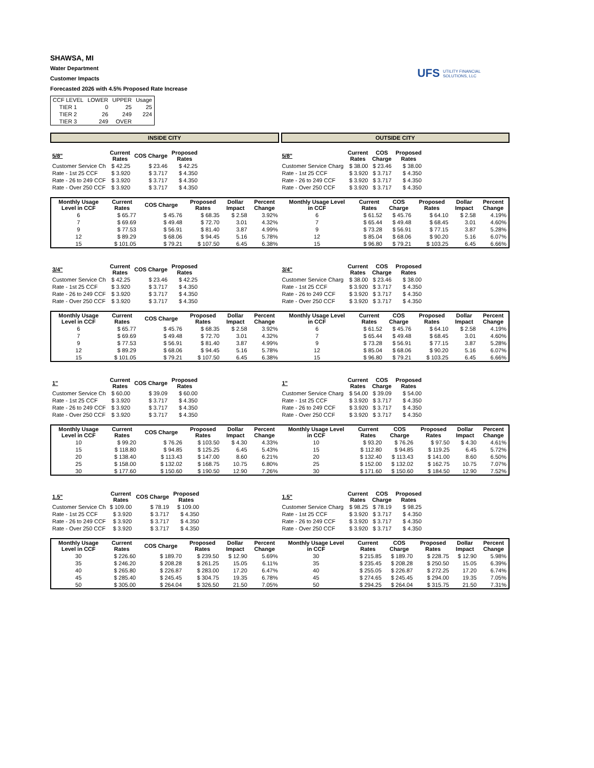SHAWSA, MI
Water Department
Customer Impacts
Forecasted 2026 with 4.5% Proposed Rate Increase
UFS UTILITY FINANCIAL SOLUTIONS, LLC
| CCF LEVEL | LOWER | UPPER | Usage |
| TIER 1 | 0 | 25 | 25 |
| TIER 2 | 26 | 249 | 224 |
| TIER 3 | 249 | OVER | |
INSIDE CITY OUTSIDE CITY
| 5/8" | Current Rates | COS Charge | Proposed Rates |
| --- | --- | --- | --- |
| Customer Service Ch | $ 42.25 | $ 23.46 | $ 42.25 |
| Rate - 1st 25 CCF | $ 3.920 | $ 3.717 | $ 4.350 |
| Rate - 26 to 249 CCF | $ 3.920 | $ 3.717 | $ 4.350 |
| Rate - Over 250 CCF | $ 3.920 | $ 3.717 | $ 4.350 |
| 5/8" | Current Rates | COS Charge | Proposed Rates |
| --- | --- | --- | --- |
| Customer Service Charg | $ 38.00 | $ 23.46 | $ 38.00 |
| Rate - 1st 25 CCF | $ 3.920 | $ 3.717 | $ 4.350 |
| Rate - 26 to 249 CCF | $ 3.920 | $ 3.717 | $ 4.350 |
| Rate - Over 250 CCF | $ 3.920 | $ 3.717 | $ 4.350 |
| Monthly Usage Level in CCF | Current Rates | COS Charge | Proposed Rates | Dollar Impact | Percent Change |
| --- | --- | --- | --- | --- | --- |
| 6 | $ 65.77 | $ 45.76 | $ 68.35 | $ 2.58 | 3.92% |
| 7 | $ 69.69 | $ 49.48 | $ 72.70 | 3.01 | 4.32% |
| 9 | $ 77.53 | $ 56.91 | $ 81.40 | 3.87 | 4.99% |
| 12 | $ 89.29 | $ 68.06 | $ 94.45 | 5.16 | 5.78% |
| 15 | $ 101.05 | $ 79.21 | $ 107.50 | 6.45 | 6.38% |
| Monthly Usage Level in CCF | Current Rates | COS Charge | Proposed Rates | Dollar Impact | Percent Change |
| --- | --- | --- | --- | --- | --- |
| 6 | $ 61.52 | $ 45.76 | $ 64.10 | $ 2.58 | 4.19% |
| 7 | $ 65.44 | $ 49.48 | $ 68.45 | 3.01 | 4.60% |
| 9 | $ 73.28 | $ 56.91 | $ 77.15 | 3.87 | 5.28% |
| 12 | $ 85.04 | $ 68.06 | $ 90.20 | 5.16 | 6.07% |
| 15 | $ 96.80 | $ 79.21 | $ 103.25 | 6.45 | 6.66% |
| 3/4" | Current Rates | COS Charge | Proposed Rates |
| --- | --- | --- | --- |
| Customer Service Ch | $ 42.25 | $ 23.46 | $ 42.25 |
| Rate - 1st 25 CCF | $ 3.920 | $ 3.717 | $ 4.350 |
| Rate - 26 to 249 CCF | $ 3.920 | $ 3.717 | $ 4.350 |
| Rate - Over 250 CCF | $ 3.920 | $ 3.717 | $ 4.350 |
| 3/4" | Current Rates | COS Charge | Proposed Rates |
| --- | --- | --- | --- |
| Customer Service Charg | $ 38.00 | $ 23.46 | $ 38.00 |
| Rate - 1st 25 CCF | $ 3.920 | $ 3.717 | $ 4.350 |
| Rate - 26 to 249 CCF | $ 3.920 | $ 3.717 | $ 4.350 |
| Rate - Over 250 CCF | $ 3.920 | $ 3.717 | $ 4.350 |
| Monthly Usage Level in CCF | Current Rates | COS Charge | Proposed Rates | Dollar Impact | Percent Change |
| --- | --- | --- | --- | --- | --- |
| 6 | $ 65.77 | $ 45.76 | $ 68.35 | $ 2.58 | 3.92% |
| 7 | $ 69.69 | $ 49.48 | $ 72.70 | 3.01 | 4.32% |
| 9 | $ 77.53 | $ 56.91 | $ 81.40 | 3.87 | 4.99% |
| 12 | $ 89.29 | $ 68.06 | $ 94.45 | 5.16 | 5.78% |
| 15 | $ 101.05 | $ 79.21 | $ 107.50 | 6.45 | 6.38% |
| Monthly Usage Level in CCF | Current Rates | COS Charge | Proposed Rates | Dollar Impact | Percent Change |
| --- | --- | --- | --- | --- | --- |
| 6 | $ 61.52 | $ 45.76 | $ 64.10 | $ 2.58 | 4.19% |
| 7 | $ 65.44 | $ 49.48 | $ 68.45 | 3.01 | 4.60% |
| 9 | $ 73.28 | $ 56.91 | $ 77.15 | 3.87 | 5.28% |
| 12 | $ 85.04 | $ 68.06 | $ 90.20 | 5.16 | 6.07% |
| 15 | $ 96.80 | $ 79.21 | $ 103.25 | 6.45 | 6.66% |
| 1" | Current Rates | COS Charge | Proposed Rates |
| --- | --- | --- | --- |
| Customer Service Ch | $ 60.00 | $ 39.09 | $ 60.00 |
| Rate - 1st 25 CCF | $ 3.920 | $ 3.717 | $ 4.350 |
| Rate - 26 to 249 CCF | $ 3.920 | $ 3.717 | $ 4.350 |
| Rate - Over 250 CCF | $ 3.920 | $ 3.717 | $ 4.350 |
| 1" | Current Rates | COS Charge | Proposed Rates |
| --- | --- | --- | --- |
| Customer Service Charg | $ 54.00 | $ 39.09 | $ 54.00 |
| Rate - 1st 25 CCF | $ 3.920 | $ 3.717 | $ 4.350 |
| Rate - 26 to 249 CCF | $ 3.920 | $ 3.717 | $ 4.350 |
| Rate - Over 250 CCF | $ 3.920 | $ 3.717 | $ 4.350 |
| Monthly Usage Level in CCF | Current Rates | COS Charge | Proposed Rates | Dollar Impact | Percent Change |
| --- | --- | --- | --- | --- | --- |
| 10 | $ 99.20 | $ 76.26 | $ 103.50 | $ 4.30 | 4.33% |
| 15 | $ 118.80 | $ 94.85 | $ 125.25 | 6.45 | 5.43% |
| 20 | $ 138.40 | $ 113.43 | $ 147.00 | 8.60 | 6.21% |
| 25 | $ 158.00 | $ 132.02 | $ 168.75 | 10.75 | 6.80% |
| 30 | $ 177.60 | $ 150.60 | $ 190.50 | 12.90 | 7.26% |
| Monthly Usage Level in CCF | Current Rates | COS Charge | Proposed Rates | Dollar Impact | Percent Change |
| --- | --- | --- | --- | --- | --- |
| 10 | $ 93.20 | $ 76.26 | $ 97.50 | $ 4.30 | 4.61% |
| 15 | $ 112.80 | $ 94.85 | $ 119.25 | 6.45 | 5.72% |
| 20 | $ 132.40 | $ 113.43 | $ 141.00 | 8.60 | 6.50% |
| 25 | $ 152.00 | $ 132.02 | $ 162.75 | 10.75 | 7.07% |
| 30 | $ 171.60 | $ 150.60 | $ 184.50 | 12.90 | 7.52% |
| 1.5" | Current Rates | COS Charge | Proposed Rates |
| --- | --- | --- | --- |
| Customer Service Ch | $ 109.00 | $ 78.19 | $ 109.00 |
| Rate - 1st 25 CCF | $ 3.920 | $ 3.717 | $ 4.350 |
| Rate - 26 to 249 CCF | $ 3.920 | $ 3.717 | $ 4.350 |
| Rate - Over 250 CCF | $ 3.920 | $ 3.717 | $ 4.350 |
| 1.5" | Current Rates | COS Charge | Proposed Rates |
| --- | --- | --- | --- |
| Customer Service Charg | $ 98.25 | $ 78.19 | $ 98.25 |
| Rate - 1st 25 CCF | $ 3.920 | $ 3.717 | $ 4.350 |
| Rate - 26 to 249 CCF | $ 3.920 | $ 3.717 | $ 4.350 |
| Rate - Over 250 CCF | $ 3.920 | $ 3.717 | $ 4.350 |
| Monthly Usage Level in CCF | Current Rates | COS Charge | Proposed Rates | Dollar Impact | Percent Change |
| --- | --- | --- | --- | --- | --- |
| 30 | $ 226.60 | $ 189.70 | $ 239.50 | $ 12.90 | 5.69% |
| 35 | $ 246.20 | $ 208.28 | $ 261.25 | 15.05 | 6.11% |
| 40 | $ 265.80 | $ 226.87 | $ 283.00 | 17.20 | 6.47% |
| 45 | $ 285.40 | $ 245.45 | $ 304.75 | 19.35 | 6.78% |
| 50 | $ 305.00 | $ 264.04 | $ 326.50 | 21.50 | 7.05% |
| Monthly Usage Level in CCF | Current Rates | COS Charge | Proposed Rates | Dollar Impact | Percent Change |
| --- | --- | --- | --- | --- | --- |
| 30 | $ 215.85 | $ 189.70 | $ 228.75 | $ 12.90 | 5.98% |
| 35 | $ 235.45 | $ 208.28 | $ 250.50 | 15.05 | 6.39% |
| 40 | $ 255.05 | $ 226.87 | $ 272.25 | 17.20 | 6.74% |
| 45 | $ 274.65 | $ 245.45 | $ 294.00 | 19.35 | 7.05% |
| 50 | $ 294.25 | $ 264.04 | $ 315.75 | 21.50 | 7.31% |